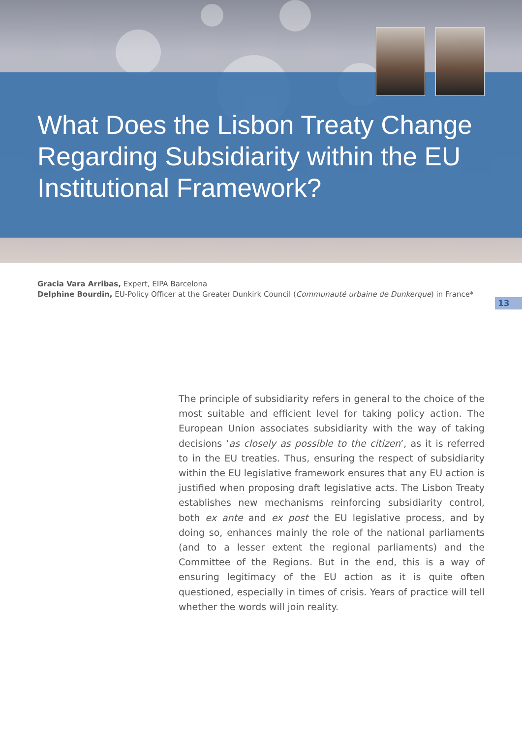What Does the Lisbon Treaty Change Regarding Subsidiarity within the EU Institutional Framework?
Gracia Vara Arribas, Expert, EIPA Barcelona
Delphine Bourdin, EU-Policy Officer at the Greater Dunkirk Council (Communauté urbaine de Dunkerque) in France*
13
The principle of subsidiarity refers in general to the choice of the most suitable and efficient level for taking policy action. The European Union associates subsidiarity with the way of taking decisions ‘as closely as possible to the citizen’, as it is referred to in the EU treaties. Thus, ensuring the respect of subsidiarity within the EU legislative framework ensures that any EU action is justified when proposing draft legislative acts. The Lisbon Treaty establishes new mechanisms reinforcing subsidiarity control, both ex ante and ex post the EU legislative process, and by doing so, enhances mainly the role of the national parliaments (and to a lesser extent the regional parliaments) and the Committee of the Regions. But in the end, this is a way of ensuring legitimacy of the EU action as it is quite often questioned, especially in times of crisis. Years of practice will tell whether the words will join reality.